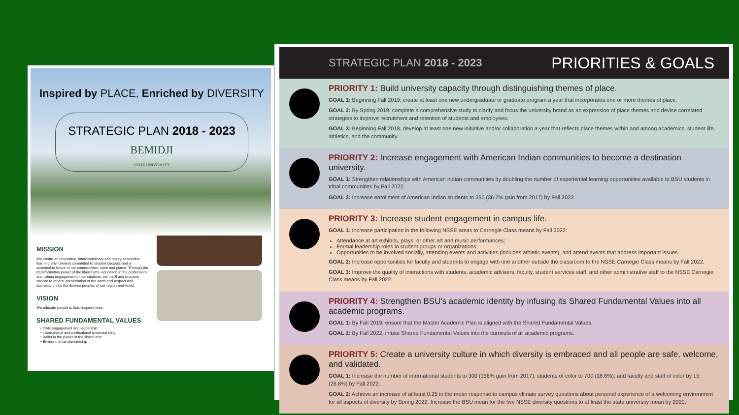Inspired by PLACE, Enriched by DIVERSITY
STRATEGIC PLAN 2018 - 2023
BEMIDJI
STATE UNIVERSITY
MISSION
We create an innovative, interdisciplinary and highly accessible learning environment committed to student success and a sustainable future of our communities, state and planet. Through the transformative power of the liberal arts, education in the professions and robust engagement of our students, we instill and promote service to others, preservation of the earth and respect and appreciation for the diverse peoples of our region and world.
VISION
We educate people to lead inspired lives.
SHARED FUNDAMENTAL VALUES
• Civic engagement and leadership
• International and multicultural understanding
• Belief in the power of the liberal arts
• Environmental stewardship
STRATEGIC PLAN 2018 - 2023 PRIORITIES & GOALS
PRIORITY 1: Build university capacity through distinguishing themes of place.
GOAL 1: Beginning Fall 2019, create at least one new undergraduate or graduate program a year that incorporates one or more themes of place.
GOAL 2: By Spring 2019, complete a comprehensive study to clarify and focus the university brand as an expression of place themes and devise correlated strategies to improve recruitment and retention of students and employees.
GOAL 3: Beginning Fall 2018, develop at least one new initiative and/or collaboration a year that reflects place themes within and among academics, student life, athletics, and the community.
PRIORITY 2: Increase engagement with American Indian communities to become a destination university.
GOAL 1: Strengthen relationships with American Indian communities by doubling the number of experiential learning opportunities available to BSU students in tribal communities by Fall 2022.
GOAL 2: Increase enrollment of American Indian students to 350 (36.7% gain from 2017) by Fall 2022.
PRIORITY 3: Increase student engagement in campus life.
GOAL 1: Increase participation in the following NSSE areas to Carnegie Class means by Fall 2022:
Attendance at art exhibits, plays, or other art and music performances;
Formal leadership roles in student groups or organizations;
Opportunities to be involved socially, attending events and activities (includes athletic events), and attend events that address important issues.
GOAL 2: Increase opportunities for faculty and students to engage with one another outside the classroom to the NSSE Carnegie Class means by Fall 2022.
GOAL 3: Improve the quality of interactions with students, academic advisers, faculty, student services staff, and other administrative staff to the NSSE Carnegie Class means by Fall 2022.
PRIORITY 4: Strengthen BSU's academic identity by infusing its Shared Fundamental Values into all academic programs.
GOAL 1: By Fall 2019, ensure that the Master Academic Plan is aligned with the Shared Fundamental Values.
GOAL 2: By Fall 2022, infuse Shared Fundamental Values into the curricula of all academic programs.
PRIORITY 5: Create a university culture in which diversity is embraced and all people are safe, welcome, and validated.
GOAL 1: Increase the number of international students to 300 (156% gain from 2017), students of color to 700 (18.6%); and faculty and staff of color by 15 (26.8%) by Fall 2022.
GOAL 2: Achieve an increase of at least 0.25 in the mean response to campus climate survey questions about personal experience of a welcoming environment for all aspects of diversity by Spring 2022. Increase the BSU mean for the five NSSE diversity questions to at least the state university mean by 2020.